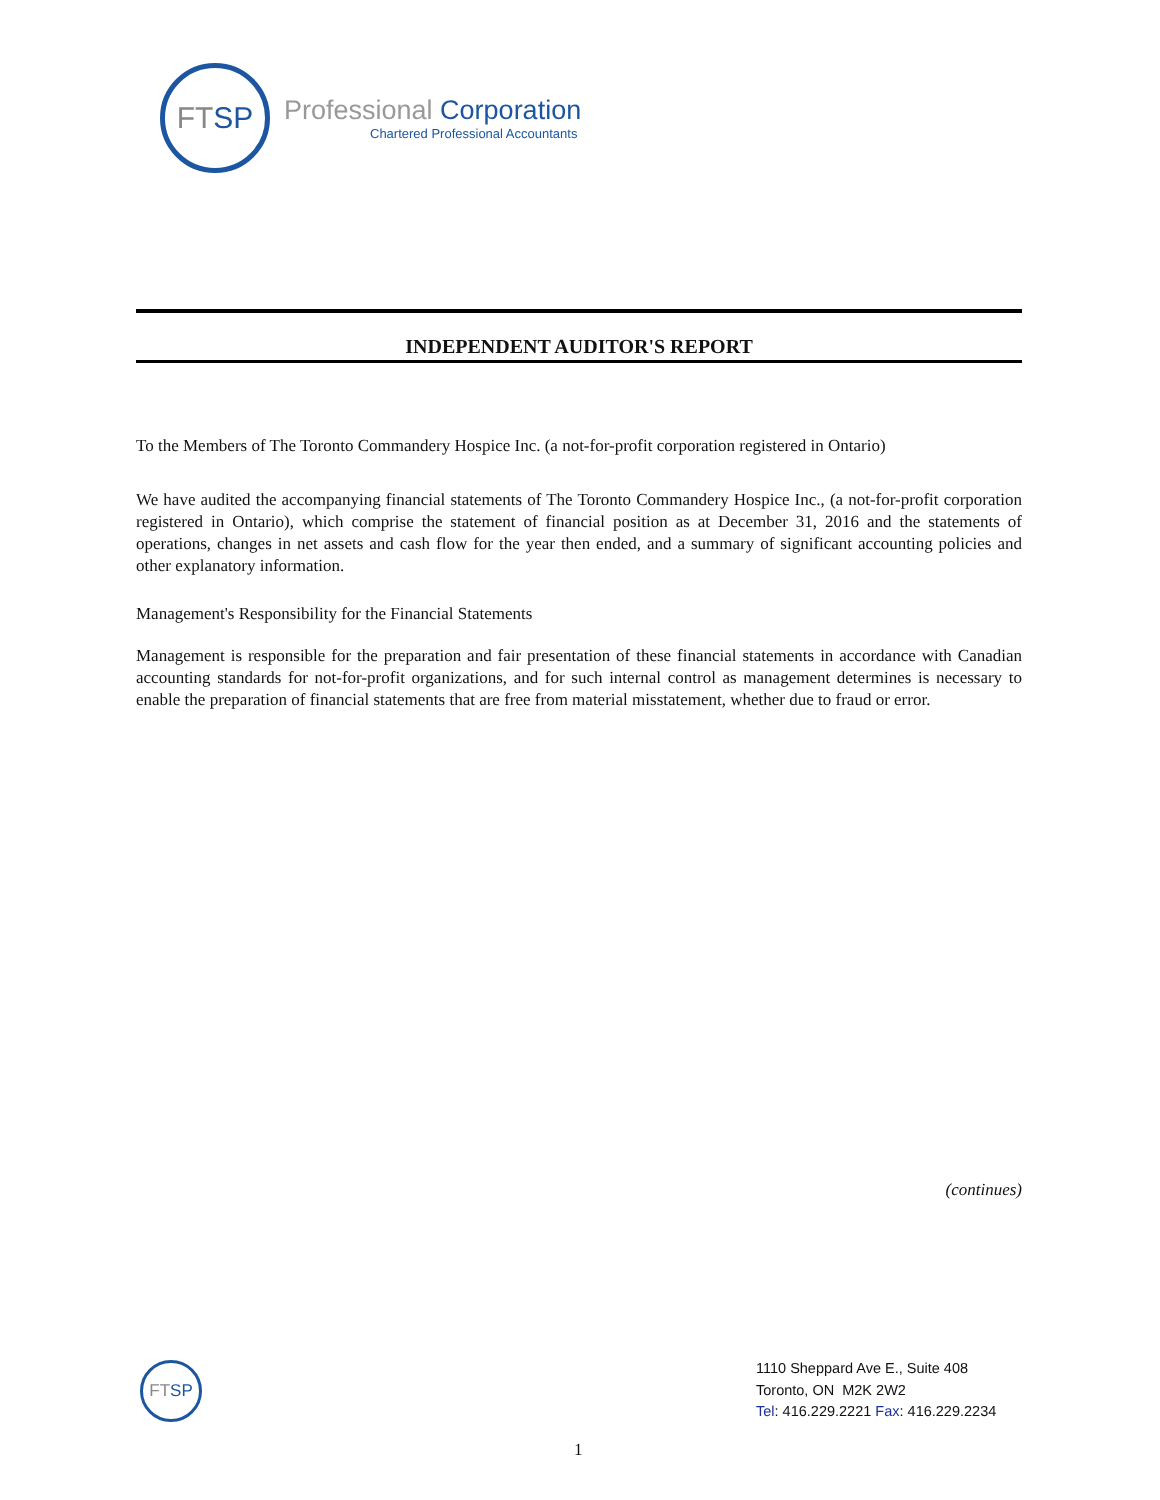FT SP
Professional Corporation
Chartered Professional Accountants
INDEPENDENT AUDITOR'S REPORT
To the Members of The Toronto Commandery Hospice Inc. (a not-for-profit corporation registered in Ontario)
We have audited the accompanying financial statements of The Toronto Commandery Hospice Inc., (a not-for-profit corporation registered in Ontario), which comprise the statement of financial position as at December 31, 2016 and the statements of operations, changes in net assets and cash flow for the year then ended, and a summary of significant accounting policies and other explanatory information.
Management's Responsibility for the Financial Statements
Management is responsible for the preparation and fair presentation of these financial statements in accordance with Canadian accounting standards for not-for-profit organizations, and for such internal control as management determines is necessary to enable the preparation of financial statements that are free from material misstatement, whether due to fraud or error.
(continues)
FT SP
1110 Sheppard Ave E., Suite 408
Toronto, ON M2K 2W2
Tel: 416.229.2221 Fax: 416.229.2234
1